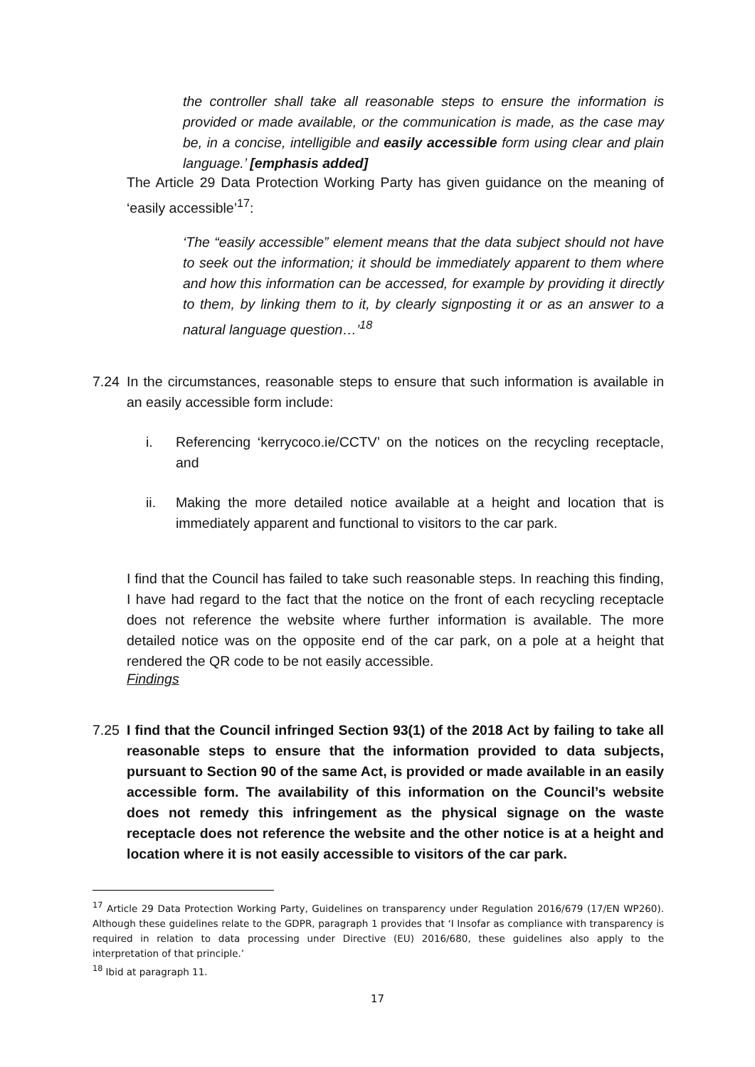the controller shall take all reasonable steps to ensure the information is provided or made available, or the communication is made, as the case may be, in a concise, intelligible and easily accessible form using clear and plain language.’ [emphasis added]
The Article 29 Data Protection Working Party has given guidance on the meaning of ‘easily accessible’<sup>17</sup>:
‘The “easily accessible” element means that the data subject should not have to seek out the information; it should be immediately apparent to them where and how this information can be accessed, for example by providing it directly to them, by linking them to it, by clearly signposting it or as an answer to a natural language question…’<sup>18</sup>
7.24
In the circumstances, reasonable steps to ensure that such information is available in an easily accessible form include:
i.
Referencing ‘kerrycoco.ie/CCTV’ on the notices on the recycling receptacle, and
ii.
Making the more detailed notice available at a height and location that is immediately apparent and functional to visitors to the car park.
I find that the Council has failed to take such reasonable steps. In reaching this finding, I have had regard to the fact that the notice on the front of each recycling receptacle does not reference the website where further information is available. The more detailed notice was on the opposite end of the car park, on a pole at a height that rendered the QR code to be not easily accessible.
Findings
7.25
I find that the Council infringed Section 93(1) of the 2018 Act by failing to take all reasonable steps to ensure that the information provided to data subjects, pursuant to Section 90 of the same Act, is provided or made available in an easily accessible form. The availability of this information on the Council’s website does not remedy this infringement as the physical signage on the waste receptacle does not reference the website and the other notice is at a height and location where it is not easily accessible to visitors of the car park.
<sup>17</sup> Article 29 Data Protection Working Party, Guidelines on transparency under Regulation 2016/679 (17/EN WP260). Although these guidelines relate to the GDPR, paragraph 1 provides that ‘I Insofar as compliance with transparency is required in relation to data processing under Directive (EU) 2016/680, these guidelines also apply to the interpretation of that principle.’
<sup>18</sup> Ibid at paragraph 11.
17